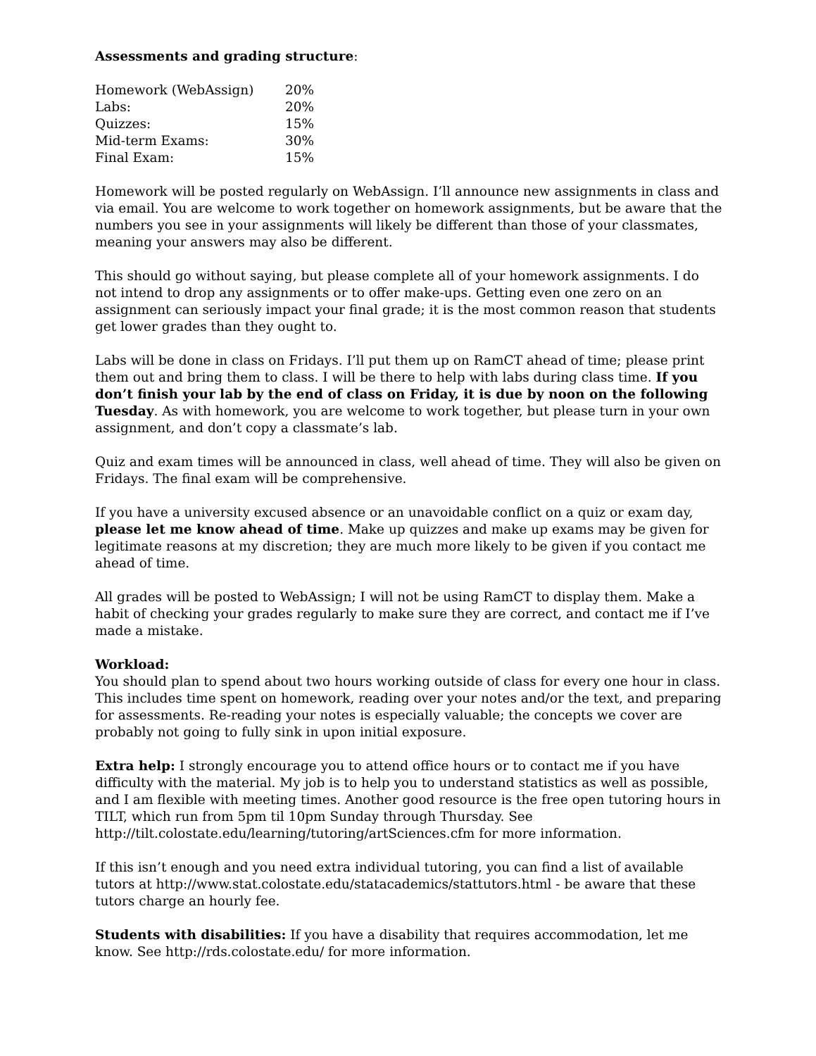Assessments and grading structure:
| Homework (WebAssign) | 20% |
| Labs: | 20% |
| Quizzes: | 15% |
| Mid-term Exams: | 30% |
| Final Exam: | 15% |
Homework will be posted regularly on WebAssign. I’ll announce new assignments in class and via email. You are welcome to work together on homework assignments, but be aware that the numbers you see in your assignments will likely be different than those of your classmates, meaning your answers may also be different.
This should go without saying, but please complete all of your homework assignments. I do not intend to drop any assignments or to offer make-ups. Getting even one zero on an assignment can seriously impact your final grade; it is the most common reason that students get lower grades than they ought to.
Labs will be done in class on Fridays. I’ll put them up on RamCT ahead of time; please print them out and bring them to class. I will be there to help with labs during class time. If you don’t finish your lab by the end of class on Friday, it is due by noon on the following Tuesday. As with homework, you are welcome to work together, but please turn in your own assignment, and don’t copy a classmate’s lab.
Quiz and exam times will be announced in class, well ahead of time. They will also be given on Fridays. The final exam will be comprehensive.
If you have a university excused absence or an unavoidable conflict on a quiz or exam day, please let me know ahead of time. Make up quizzes and make up exams may be given for legitimate reasons at my discretion; they are much more likely to be given if you contact me ahead of time.
All grades will be posted to WebAssign; I will not be using RamCT to display them. Make a habit of checking your grades regularly to make sure they are correct, and contact me if I’ve made a mistake.
Workload:
You should plan to spend about two hours working outside of class for every one hour in class. This includes time spent on homework, reading over your notes and/or the text, and preparing for assessments. Re-reading your notes is especially valuable; the concepts we cover are probably not going to fully sink in upon initial exposure.
Extra help: I strongly encourage you to attend office hours or to contact me if you have difficulty with the material. My job is to help you to understand statistics as well as possible, and I am flexible with meeting times. Another good resource is the free open tutoring hours in TILT, which run from 5pm til 10pm Sunday through Thursday. See http://tilt.colostate.edu/learning/tutoring/artSciences.cfm for more information.
If this isn’t enough and you need extra individual tutoring, you can find a list of available tutors at http://www.stat.colostate.edu/statacademics/stattutors.html - be aware that these tutors charge an hourly fee.
Students with disabilities: If you have a disability that requires accommodation, let me know. See http://rds.colostate.edu/ for more information.